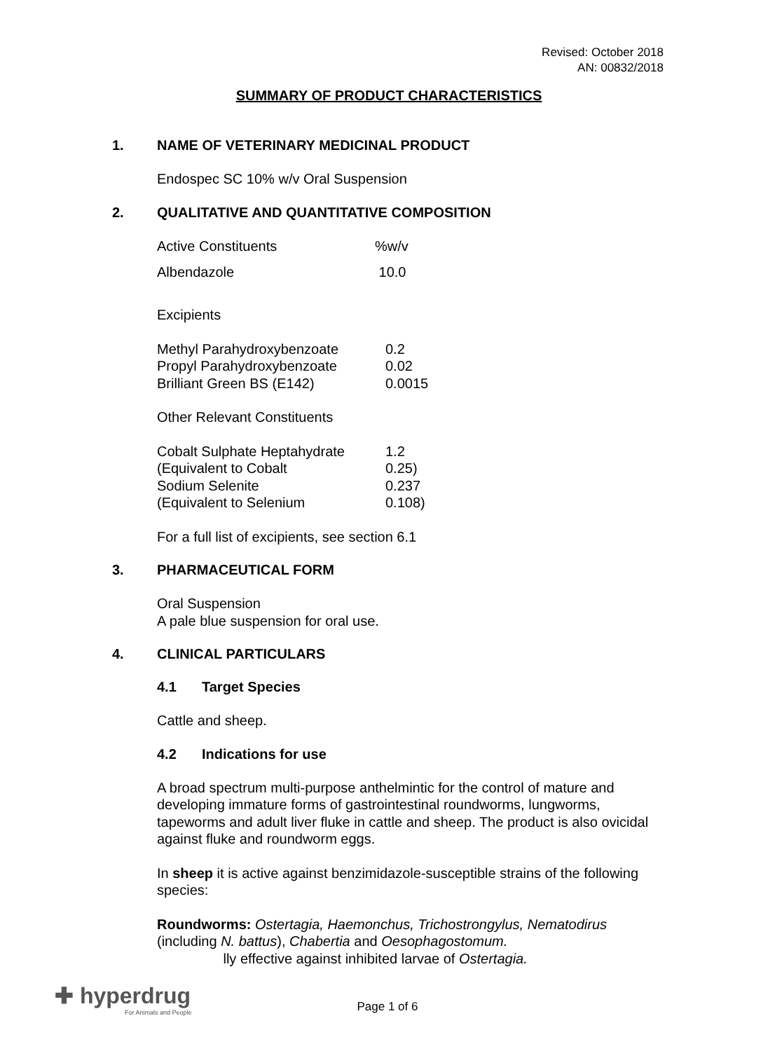Revised: October 2018
AN: 00832/2018
SUMMARY OF PRODUCT CHARACTERISTICS
1. NAME OF VETERINARY MEDICINAL PRODUCT
Endospec SC 10% w/v Oral Suspension
2. QUALITATIVE AND QUANTITATIVE COMPOSITION
| Active Constituents | %w/v |
| Albendazole | 10.0 |
Excipients
| Methyl Parahydroxybenzoate | 0.2 |
| Propyl Parahydroxybenzoate | 0.02 |
| Brilliant Green BS (E142) | 0.0015 |
Other Relevant Constituents
| Cobalt Sulphate Heptahydrate | 1.2 |
| (Equivalent to Cobalt | 0.25) |
| Sodium Selenite | 0.237 |
| (Equivalent to Selenium | 0.108) |
For a full list of excipients, see section 6.1
3. PHARMACEUTICAL FORM
Oral Suspension
A pale blue suspension for oral use.
4. CLINICAL PARTICULARS
4.1 Target Species
Cattle and sheep.
4.2 Indications for use
A broad spectrum multi-purpose anthelmintic for the control of mature and developing immature forms of gastrointestinal roundworms, lungworms, tapeworms and adult liver fluke in cattle and sheep. The product is also ovicidal against fluke and roundworm eggs.
In sheep it is active against benzimidazole-susceptible strains of the following species:
Roundworms: Ostertagia, Haemonchus, Trichostrongylus, Nematodirus (including N. battus), Chabertia and Oesophagostomum.
lly effective against inhibited larvae of Ostertagia.
✚ hyperdrug
For Animals and People
Page 1 of 6